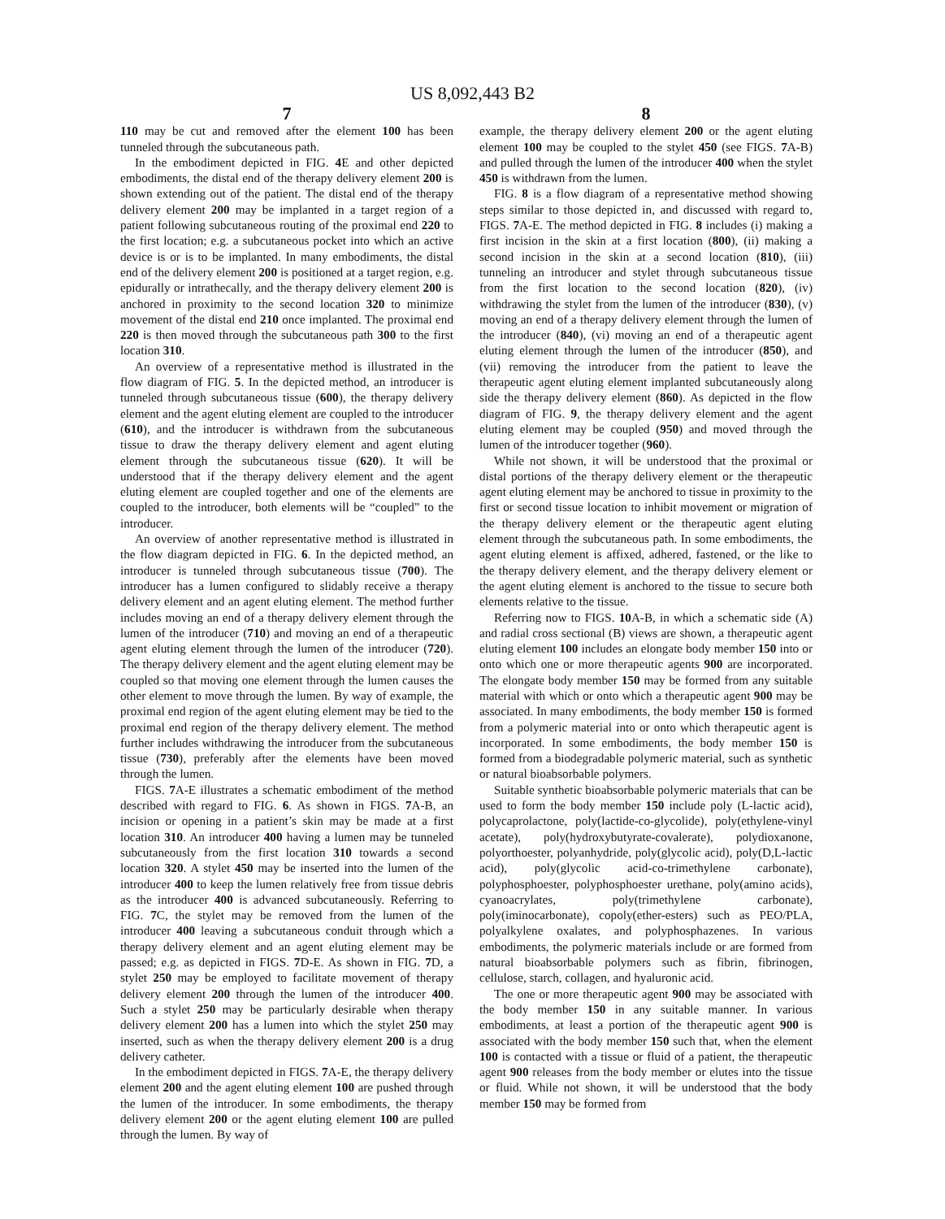US 8,092,443 B2
7
110 may be cut and removed after the element 100 has been tunneled through the subcutaneous path.
In the embodiment depicted in FIG. 4 E and other depicted embodiments, the distal end of the therapy delivery element 200 is shown extending out of the patient. The distal end of the therapy delivery element 200 may be implanted in a target region of a patient following subcutaneous routing of the proximal end 220 to the first location; e.g. a subcutaneous pocket into which an active device is or is to be implanted. In many embodiments, the distal end of the delivery element 200 is positioned at a target region, e.g. epidurally or intrathecally, and the therapy delivery element 200 is anchored in proximity to the second location 320 to minimize movement of the distal end 210 once implanted. The proximal end 220 is then moved through the subcutaneous path 300 to the first location 310.
An overview of a representative method is illustrated in the flow diagram of FIG. 5. In the depicted method, an introducer is tunneled through subcutaneous tissue (600), the therapy delivery element and the agent eluting element are coupled to the introducer (610), and the introducer is withdrawn from the subcutaneous tissue to draw the therapy delivery element and agent eluting element through the subcutaneous tissue (620). It will be understood that if the therapy delivery element and the agent eluting element are coupled together and one of the elements are coupled to the introducer, both elements will be “coupled” to the introducer.
An overview of another representative method is illustrated in the flow diagram depicted in FIG. 6. In the depicted method, an introducer is tunneled through subcutaneous tissue (700). The introducer has a lumen configured to slidably receive a therapy delivery element and an agent eluting element. The method further includes moving an end of a therapy delivery element through the lumen of the introducer (710) and moving an end of a therapeutic agent eluting element through the lumen of the introducer (720). The therapy delivery element and the agent eluting element may be coupled so that moving one element through the lumen causes the other element to move through the lumen. By way of example, the proximal end region of the agent eluting element may be tied to the proximal end region of the therapy delivery element. The method further includes withdrawing the introducer from the subcutaneous tissue (730), preferably after the elements have been moved through the lumen.
FIGS. 7 A-E illustrates a schematic embodiment of the method described with regard to FIG. 6. As shown in FIGS. 7 A-B, an incision or opening in a patient’s skin may be made at a first location 310. An introducer 400 having a lumen may be tunneled subcutaneously from the first location 310 towards a second location 320. A stylet 450 may be inserted into the lumen of the introducer 400 to keep the lumen relatively free from tissue debris as the introducer 400 is advanced subcutaneously. Referring to FIG. 7 C, the stylet may be removed from the lumen of the introducer 400 leaving a subcutaneous conduit through which a therapy delivery element and an agent eluting element may be passed; e.g. as depicted in FIGS. 7 D-E. As shown in FIG. 7 D, a stylet 250 may be employed to facilitate movement of therapy delivery element 200 through the lumen of the introducer 400. Such a stylet 250 may be particularly desirable when therapy delivery element 200 has a lumen into which the stylet 250 may inserted, such as when the therapy delivery element 200 is a drug delivery catheter.
In the embodiment depicted in FIGS. 7 A-E, the therapy delivery element 200 and the agent eluting element 100 are pushed through the lumen of the introducer. In some embodiments, the therapy delivery element 200 or the agent eluting element 100 are pulled through the lumen. By way of
8
example, the therapy delivery element 200 or the agent eluting element 100 may be coupled to the stylet 450 (see FIGS. 7 A-B) and pulled through the lumen of the introducer 400 when the stylet 450 is withdrawn from the lumen.
FIG. 8 is a flow diagram of a representative method showing steps similar to those depicted in, and discussed with regard to, FIGS. 7 A-E. The method depicted in FIG. 8 includes (i) making a first incision in the skin at a first location (800), (ii) making a second incision in the skin at a second location (810), (iii) tunneling an introducer and stylet through subcutaneous tissue from the first location to the second location (820), (iv) withdrawing the stylet from the lumen of the introducer (830), (v) moving an end of a therapy delivery element through the lumen of the introducer (840), (vi) moving an end of a therapeutic agent eluting element through the lumen of the introducer (850), and (vii) removing the introducer from the patient to leave the therapeutic agent eluting element implanted subcutaneously along side the therapy delivery element (860). As depicted in the flow diagram of FIG. 9, the therapy delivery element and the agent eluting element may be coupled (950) and moved through the lumen of the introducer together (960).
While not shown, it will be understood that the proximal or distal portions of the therapy delivery element or the therapeutic agent eluting element may be anchored to tissue in proximity to the first or second tissue location to inhibit movement or migration of the therapy delivery element or the therapeutic agent eluting element through the subcutaneous path. In some embodiments, the agent eluting element is affixed, adhered, fastened, or the like to the therapy delivery element, and the therapy delivery element or the agent eluting element is anchored to the tissue to secure both elements relative to the tissue.
Referring now to FIGS. 10 A-B, in which a schematic side (A) and radial cross sectional (B) views are shown, a therapeutic agent eluting element 100 includes an elongate body member 150 into or onto which one or more therapeutic agents 900 are incorporated. The elongate body member 150 may be formed from any suitable material with which or onto which a therapeutic agent 900 may be associated. In many embodiments, the body member 150 is formed from a polymeric material into or onto which therapeutic agent is incorporated. In some embodiments, the body member 150 is formed from a biodegradable polymeric material, such as synthetic or natural bioabsorbable polymers.
Suitable synthetic bioabsorbable polymeric materials that can be used to form the body member 150 include poly (L-lactic acid), polycaprolactone, poly(lactide-co-glycolide), poly(ethylene-vinyl acetate), poly(hydroxybutyrate-covalerate), polydioxanone, polyorthoester, polyanhydride, poly(glycolic acid), poly(D,L-lactic acid), poly(glycolic acid-co-trimethylene carbonate), polyphosphoester, polyphosphoester urethane, poly(amino acids), cyanoacrylates, poly(trimethylene carbonate), poly(iminocarbonate), copoly(ether-esters) such as PEO/PLA, polyalkylene oxalates, and polyphosphazenes. In various embodiments, the polymeric materials include or are formed from natural bioabsorbable polymers such as fibrin, fibrinogen, cellulose, starch, collagen, and hyaluronic acid.
The one or more therapeutic agent 900 may be associated with the body member 150 in any suitable manner. In various embodiments, at least a portion of the therapeutic agent 900 is associated with the body member 150 such that, when the element 100 is contacted with a tissue or fluid of a patient, the therapeutic agent 900 releases from the body member or elutes into the tissue or fluid. While not shown, it will be understood that the body member 150 may be formed from